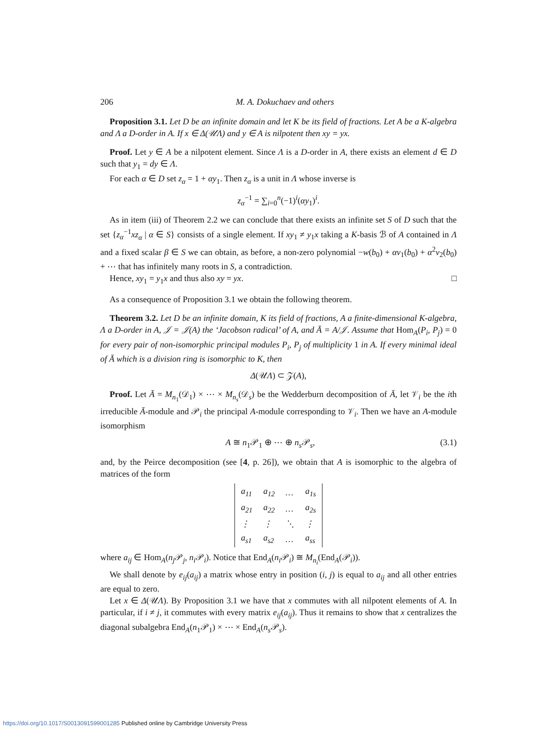206 M. A. Dokuchaev and others
Proposition 3.1. Let D be an infinite domain and let K be its field of fractions. Let A be a K-algebra and Λ a D-order in A. If x ∈ Δ(𝒰Λ) and y ∈ A is nilpotent then xy = yx.
Proof. Let y ∈ A be a nilpotent element. Since Λ is a D-order in A, there exists an element d ∈ D such that y<sub>1</sub> = dy ∈ Λ.
For each α ∈ D set z<sub>α</sub> = 1 + αy<sub>1</sub>. Then z<sub>α</sub> is a unit in Λ whose inverse is
z<sub>α</sub><sup>−1</sup> = ∑<sub>i=0</sub><sup>n</sup>(−1)<sup>i</sup>(αy<sub>1</sub>)<sup>i</sup>.
As in item (iii) of Theorem 2.2 we can conclude that there exists an infinite set S of D such that the set {z<sub>α</sub><sup>−1</sup>xz<sub>α</sub> | α ∈ S} consists of a single element. If xy<sub>1</sub> ≠ y<sub>1</sub>x taking a K-basis ℬ of A contained in Λ and a fixed scalar β ∈ S we can obtain, as before, a non-zero polynomial −w(b<sub>0</sub>) + αv<sub>1</sub>(b<sub>0</sub>) + α<sup>2</sup>v<sub>2</sub>(b<sub>0</sub>) + ⋯ that has infinitely many roots in S, a contradiction.
Hence, xy<sub>1</sub> = y<sub>1</sub>x and thus also xy = yx. □
As a consequence of Proposition 3.1 we obtain the following theorem.
Theorem 3.2. Let D be an infinite domain, K its field of fractions, A a finite-dimensional K-algebra, Λ a D-order in A, 𝒥 = 𝒥(A) the ‘Jacobson radical’ of A, and Ā = A/𝒥. Assume that Hom<sub>A</sub>(P<sub>i</sub>, P<sub>j</sub>) = 0 for every pair of non-isomorphic principal modules P<sub>i</sub>, P<sub>j</sub> of multiplicity 1 in A. If every minimal ideal of Ā which is a division ring is isomorphic to K, then
Δ(𝒰Λ) ⊂ 𝒵(A),
Proof. Let Ā = M<sub>n<sub>1</sub></sub>(𝒟<sub>1</sub>) × ⋯ × M<sub>n<sub>s</sub></sub>(𝒟<sub>s</sub>) be the Wedderburn decomposition of Ā, let 𝒱<sub>i</sub> be the ith irreducible Ā-module and 𝒫<sub>i</sub> the principal A-module corresponding to 𝒱<sub>i</sub>. Then we have an A-module isomorphism
A ≅ n<sub>1</sub>𝒫<sub>1</sub> ⊕ ⋯ ⊕ n<sub>s</sub> 𝒫<sub>s</sub>, (3.1)
and, by the Peirce decomposition (see [4, p. 26]), we obtain that A is isomorphic to the algebra of matrices of the form
| a<sub>11</sub> | a<sub>12</sub> | … | a<sub>1s</sub> |
| a<sub>21</sub> | a<sub>22</sub> | … | a<sub>2s</sub> |
| ⋮ | ⋮ | ⋱ | ⋮ |
| a<sub>s1</sub> | a<sub>s2</sub> | … | a<sub>ss</sub> |
where a<sub>ij</sub> ∈ Hom<sub>A</sub>(n<sub>j</sub> 𝒫<sub>j</sub>, n<sub>i</sub> 𝒫<sub>i</sub>). Notice that End<sub>A</sub>(n<sub>i</sub> 𝒫<sub>i</sub>) ≅ M<sub>n<sub>i</sub></sub>(End<sub>A</sub>(𝒫<sub>i</sub>)).
We shall denote by e<sub>ij</sub>(a<sub>ij</sub>) a matrix whose entry in position (i, j) is equal to a<sub>ij</sub> and all other entries are equal to zero.
Let x ∈ Δ(𝒰Λ). By Proposition 3.1 we have that x commutes with all nilpotent elements of A. In particular, if i ≠ j, it commutes with every matrix e<sub>ij</sub>(a<sub>ij</sub>). Thus it remains to show that x centralizes the diagonal subalgebra End<sub>A</sub>(n<sub>1</sub>𝒫<sub>1</sub>) × ⋯ × End<sub>A</sub>(n<sub>s</sub> 𝒫<sub>s</sub>).
https://doi.org/10.1017/S0013091599001285 Published online by Cambridge University Press